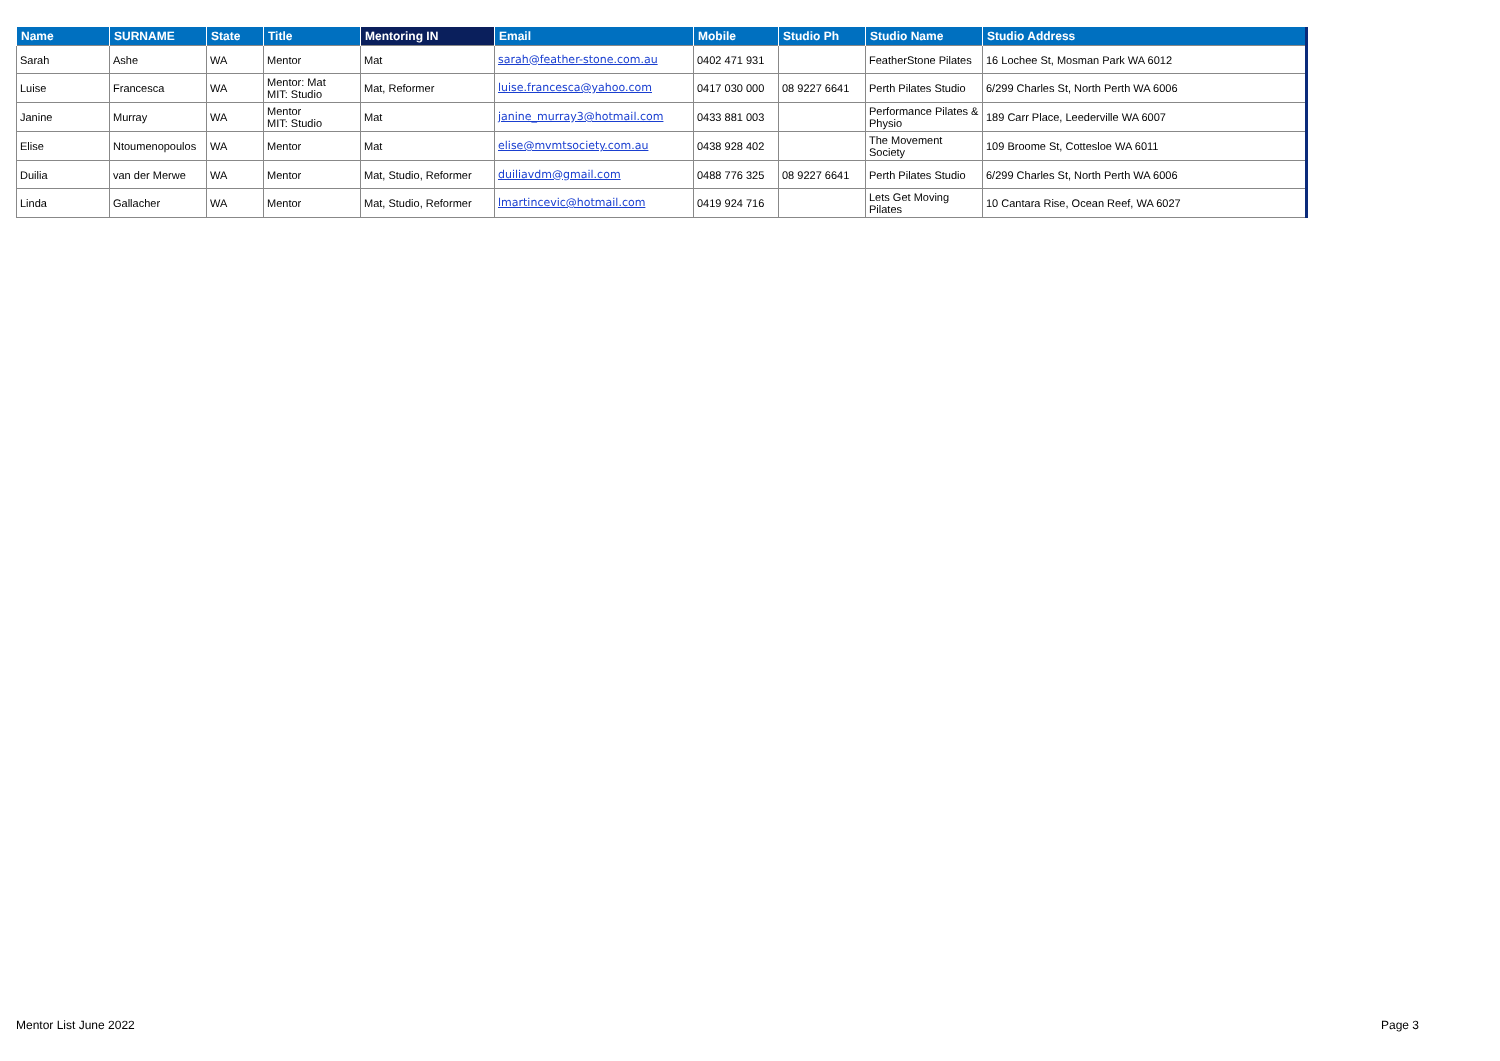| Name | SURNAME | State | Title | Mentoring IN | Email | Mobile | Studio Ph | Studio Name | Studio Address |
| --- | --- | --- | --- | --- | --- | --- | --- | --- | --- |
| Sarah | Ashe | WA | Mentor | Mat | sarah@feather-stone.com.au | 0402 471 931 | | FeatherStone Pilates | 16 Lochee St, Mosman Park WA 6012 |
| Luise | Francesca | WA | Mentor: Mat MIT: Studio | Mat, Reformer | luise.francesca@yahoo.com | 0417 030 000 | 08 9227 6641 | Perth Pilates Studio | 6/299 Charles St, North Perth WA 6006 |
| Janine | Murray | WA | Mentor MIT: Studio | Mat | janine_murray3@hotmail.com | 0433 881 003 | | Performance Pilates & Physio | 189 Carr Place, Leederville WA 6007 |
| Elise | Ntoumenopoulos | WA | Mentor | Mat | elise@mvmtsociety.com.au | 0438 928 402 | | The Movement Society | 109 Broome St, Cottesloe WA 6011 |
| Duilia | van der Merwe | WA | Mentor | Mat, Studio, Reformer | duiliavdm@gmail.com | 0488 776 325 | 08 9227 6641 | Perth Pilates Studio | 6/299 Charles St, North Perth WA 6006 |
| Linda | Gallacher | WA | Mentor | Mat, Studio, Reformer | lmartincevic@hotmail.com | 0419 924 716 | | Lets Get Moving Pilates | 10 Cantara Rise, Ocean Reef, WA 6027 |
Mentor List June 2022 Page 3